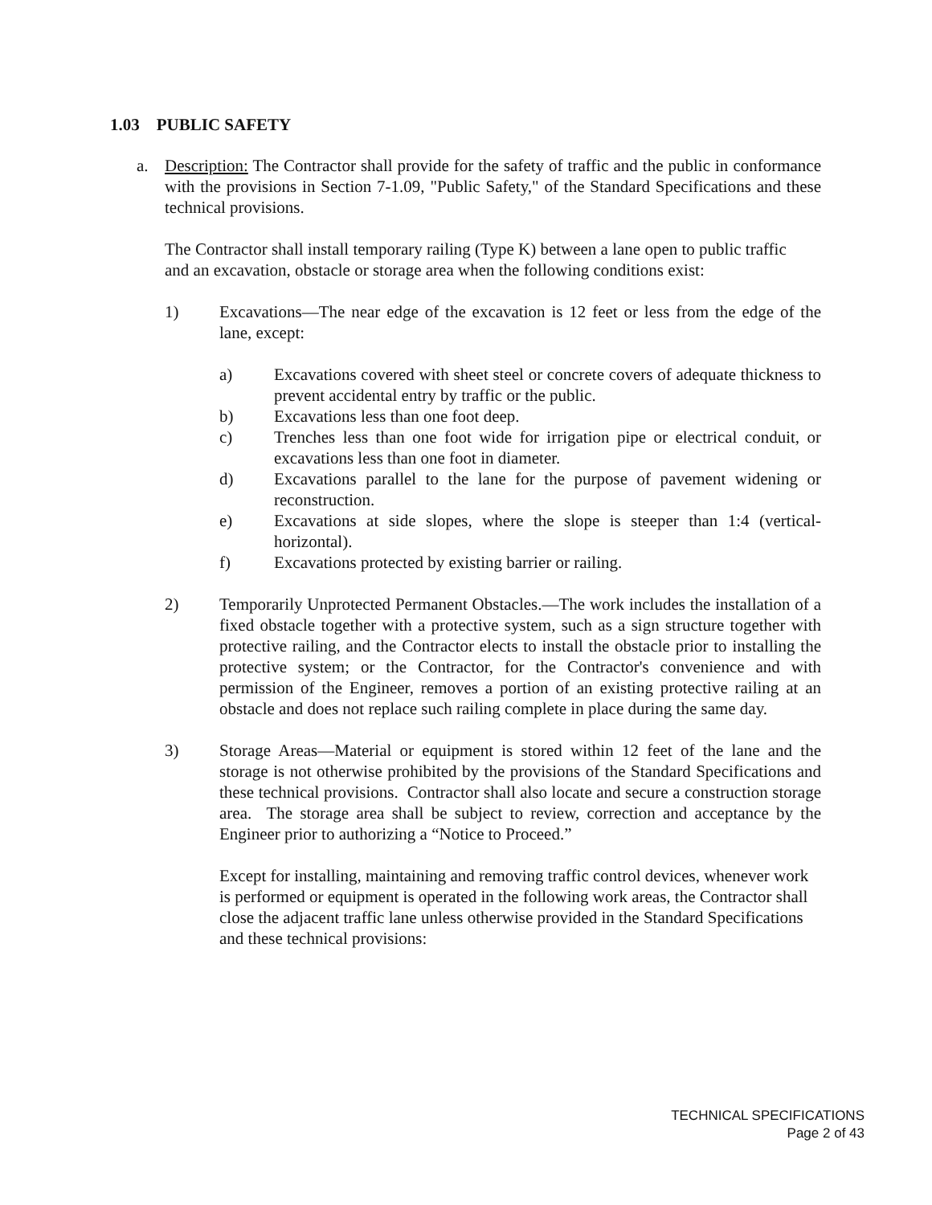1.03 PUBLIC SAFETY
a. Description: The Contractor shall provide for the safety of traffic and the public in conformance with the provisions in Section 7-1.09, "Public Safety," of the Standard Specifications and these technical provisions.
The Contractor shall install temporary railing (Type K) between a lane open to public traffic and an excavation, obstacle or storage area when the following conditions exist:
1) Excavations—The near edge of the excavation is 12 feet or less from the edge of the lane, except:
a) Excavations covered with sheet steel or concrete covers of adequate thickness to prevent accidental entry by traffic or the public.
b) Excavations less than one foot deep.
c) Trenches less than one foot wide for irrigation pipe or electrical conduit, or excavations less than one foot in diameter.
d) Excavations parallel to the lane for the purpose of pavement widening or reconstruction.
e) Excavations at side slopes, where the slope is steeper than 1:4 (vertical-horizontal).
f) Excavations protected by existing barrier or railing.
2) Temporarily Unprotected Permanent Obstacles.—The work includes the installation of a fixed obstacle together with a protective system, such as a sign structure together with protective railing, and the Contractor elects to install the obstacle prior to installing the protective system; or the Contractor, for the Contractor's convenience and with permission of the Engineer, removes a portion of an existing protective railing at an obstacle and does not replace such railing complete in place during the same day.
3) Storage Areas—Material or equipment is stored within 12 feet of the lane and the storage is not otherwise prohibited by the provisions of the Standard Specifications and these technical provisions. Contractor shall also locate and secure a construction storage area. The storage area shall be subject to review, correction and acceptance by the Engineer prior to authorizing a “Notice to Proceed.”
Except for installing, maintaining and removing traffic control devices, whenever work is performed or equipment is operated in the following work areas, the Contractor shall close the adjacent traffic lane unless otherwise provided in the Standard Specifications and these technical provisions:
TECHNICAL SPECIFICATIONS
Page 2 of 43